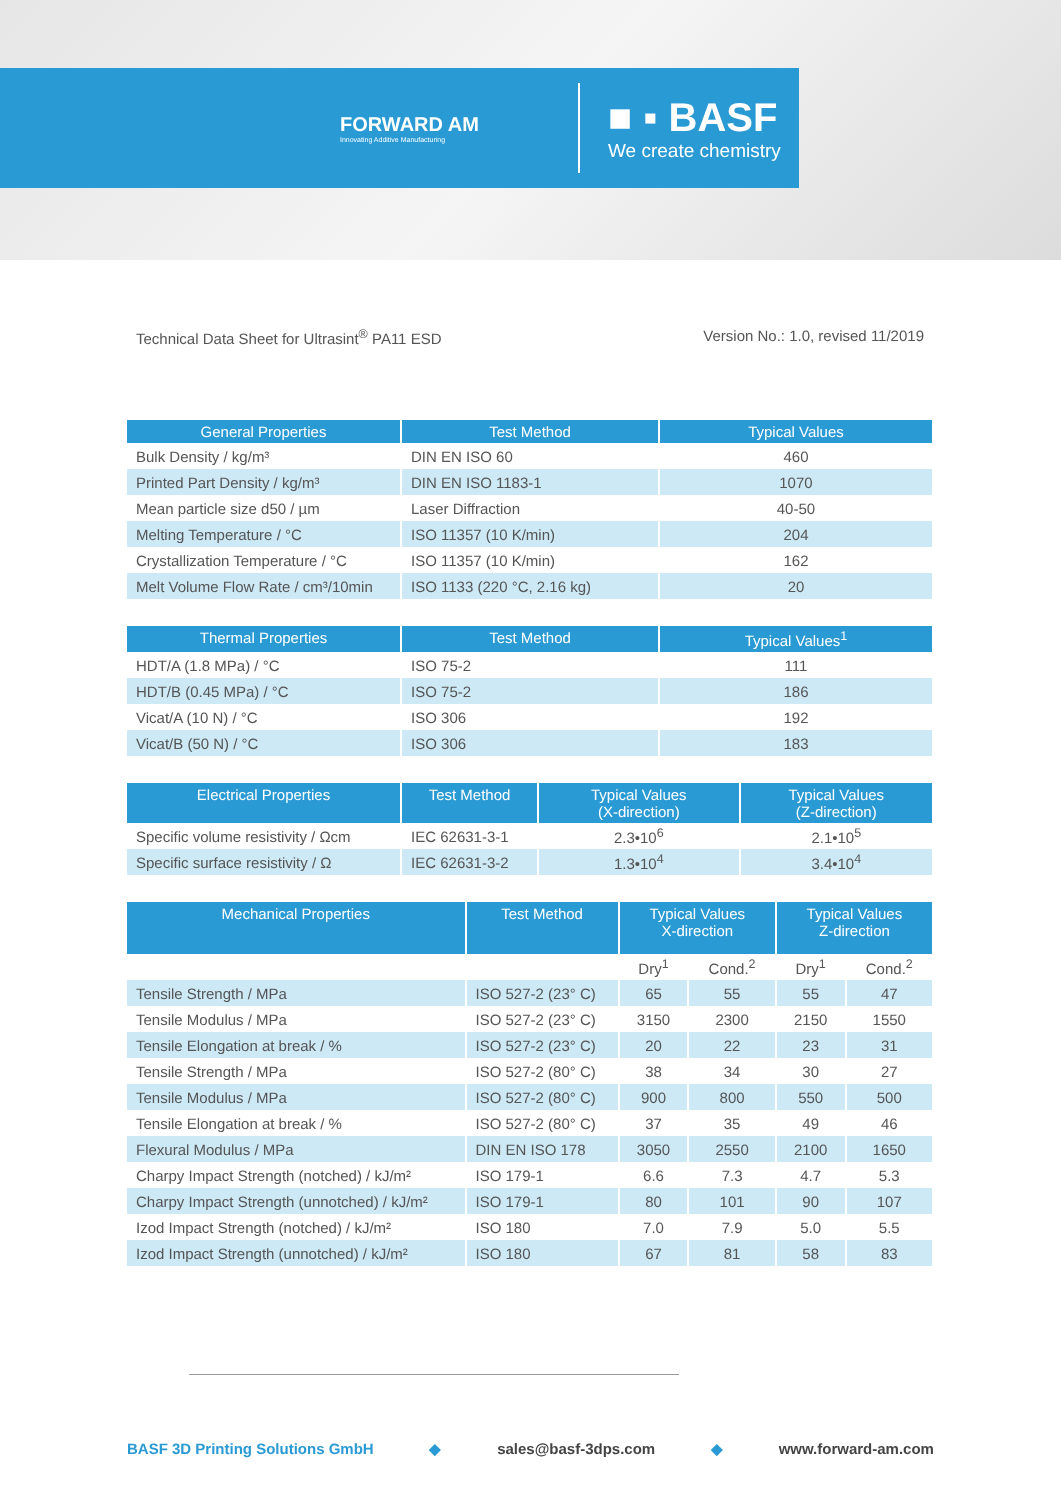FORWARD AM
Innovating Additive Manufacturing
■ ▪ BASF
We create chemistry
Technical Data Sheet for Ultrasint<sup>®</sup> PA11 ESD Version No.: 1.0, revised 11/2019
| General Properties | Test Method | Typical Values |
| --- | --- | --- |
| Bulk Density / kg/m³ | DIN EN ISO 60 | 460 |
| Printed Part Density / kg/m³ | DIN EN ISO 1183-1 | 1070 |
| Mean particle size d50 / µm | Laser Diffraction | 40-50 |
| Melting Temperature / °C | ISO 11357 (10 K/min) | 204 |
| Crystallization Temperature / °C | ISO 11357 (10 K/min) | 162 |
| Melt Volume Flow Rate / cm³/10min | ISO 1133 (220 °C, 2.16 kg) | 20 |
| Thermal Properties | Test Method | Typical Values<sup>1</sup> |
| --- | --- | --- |
| HDT/A (1.8 MPa) / °C | ISO 75-2 | 111 |
| HDT/B (0.45 MPa) / °C | ISO 75-2 | 186 |
| Vicat/A (10 N) / °C | ISO 306 | 192 |
| Vicat/B (50 N) / °C | ISO 306 | 183 |
| Electrical Properties | Test Method | Typical Values (X-direction) | Typical Values (Z-direction) |
| --- | --- | --- | --- |
| Specific volume resistivity / Ωcm | IEC 62631-3-1 | 2.3•10<sup>6</sup> | 2.1•10<sup>5</sup> |
| Specific surface resistivity / Ω | IEC 62631-3-2 | 1.3•10<sup>4</sup> | 3.4•10<sup>4</sup> |
| Mechanical Properties | Test Method | Typical Values X-direction | | Typical Values Z-direction | |
| --- | --- | --- | --- | --- | --- |
| | | Dry<sup>1</sup> | Cond.<sup>2</sup> | Dry<sup>1</sup> | Cond.<sup>2</sup> |
| Tensile Strength / MPa | ISO 527-2 (23° C) | 65 | 55 | 55 | 47 |
| Tensile Modulus / MPa | ISO 527-2 (23° C) | 3150 | 2300 | 2150 | 1550 |
| Tensile Elongation at break / % | ISO 527-2 (23° C) | 20 | 22 | 23 | 31 |
| Tensile Strength / MPa | ISO 527-2 (80° C) | 38 | 34 | 30 | 27 |
| Tensile Modulus / MPa | ISO 527-2 (80° C) | 900 | 800 | 550 | 500 |
| Tensile Elongation at break / % | ISO 527-2 (80° C) | 37 | 35 | 49 | 46 |
| Flexural Modulus / MPa | DIN EN ISO 178 | 3050 | 2550 | 2100 | 1650 |
| Charpy Impact Strength (notched) / kJ/m² | ISO 179-1 | 6.6 | 7.3 | 4.7 | 5.3 |
| Charpy Impact Strength (unnotched) / kJ/m² | ISO 179-1 | 80 | 101 | 90 | 107 |
| Izod Impact Strength (notched) / kJ/m² | ISO 180 | 7.0 | 7.9 | 5.0 | 5.5 |
| Izod Impact Strength (unnotched) / kJ/m² | ISO 180 | 67 | 81 | 58 | 83 |
BASF 3D Printing Solutions GmbH ◆ sales@basf-3dps.com ◆ www.forward-am.com